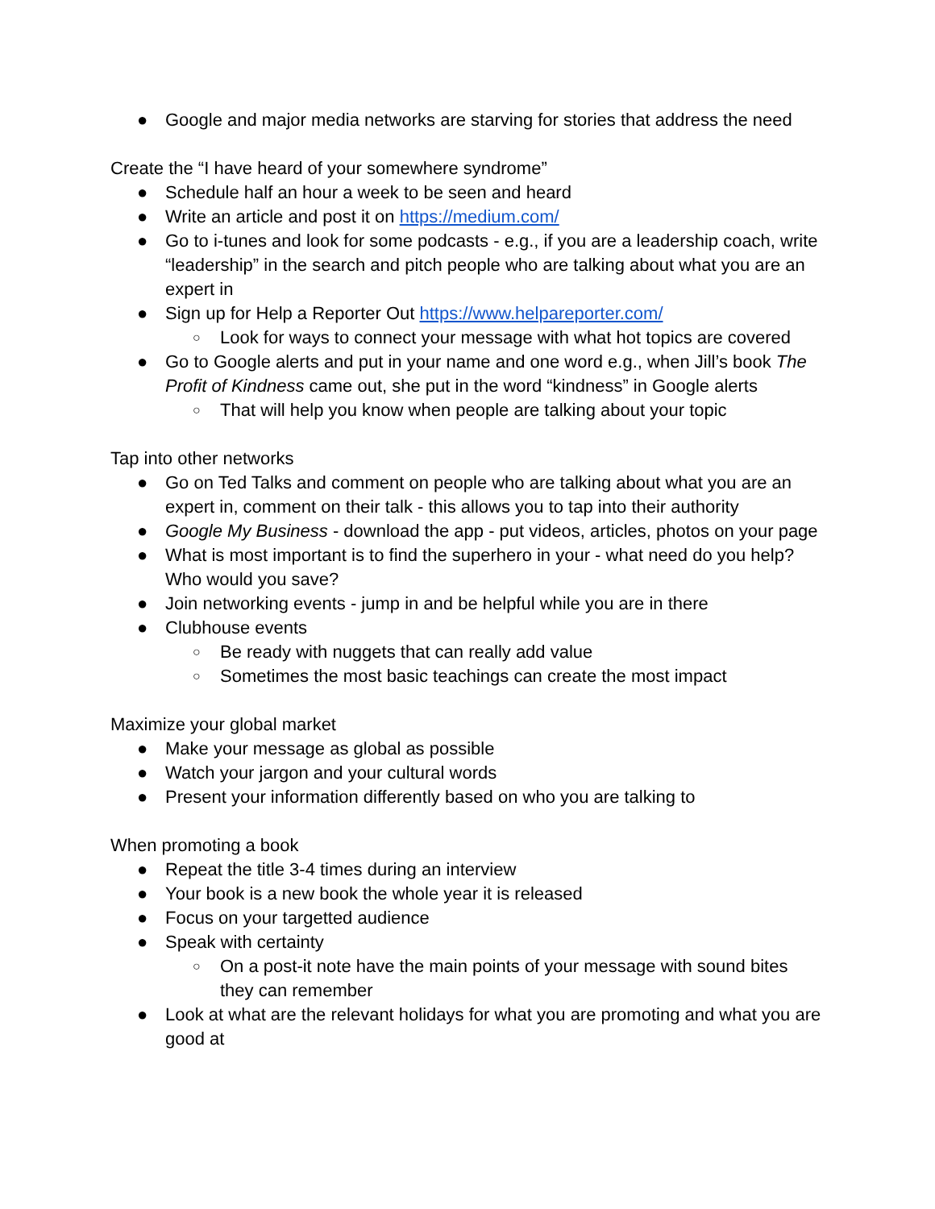● Google and major media networks are starving for stories that address the need
Create the “I have heard of your somewhere syndrome”
● Schedule half an hour a week to be seen and heard
● Write an article and post it on https://medium.com/
● Go to i-tunes and look for some podcasts - e.g., if you are a leadership coach, write “leadership” in the search and pitch people who are talking about what you are an expert in
● Sign up for Help a Reporter Out https://www.helpareporter.com/
○ Look for ways to connect your message with what hot topics are covered
● Go to Google alerts and put in your name and one word e.g., when Jill’s book The Profit of Kindness came out, she put in the word “kindness” in Google alerts
○ That will help you know when people are talking about your topic
Tap into other networks
● Go on Ted Talks and comment on people who are talking about what you are an expert in, comment on their talk - this allows you to tap into their authority
● Google My Business - download the app - put videos, articles, photos on your page
● What is most important is to find the superhero in your - what need do you help? Who would you save?
● Join networking events - jump in and be helpful while you are in there
● Clubhouse events
○ Be ready with nuggets that can really add value
○ Sometimes the most basic teachings can create the most impact
Maximize your global market
● Make your message as global as possible
● Watch your jargon and your cultural words
● Present your information differently based on who you are talking to
When promoting a book
● Repeat the title 3-4 times during an interview
● Your book is a new book the whole year it is released
● Focus on your targetted audience
● Speak with certainty
○ On a post-it note have the main points of your message with sound bites they can remember
● Look at what are the relevant holidays for what you are promoting and what you are good at